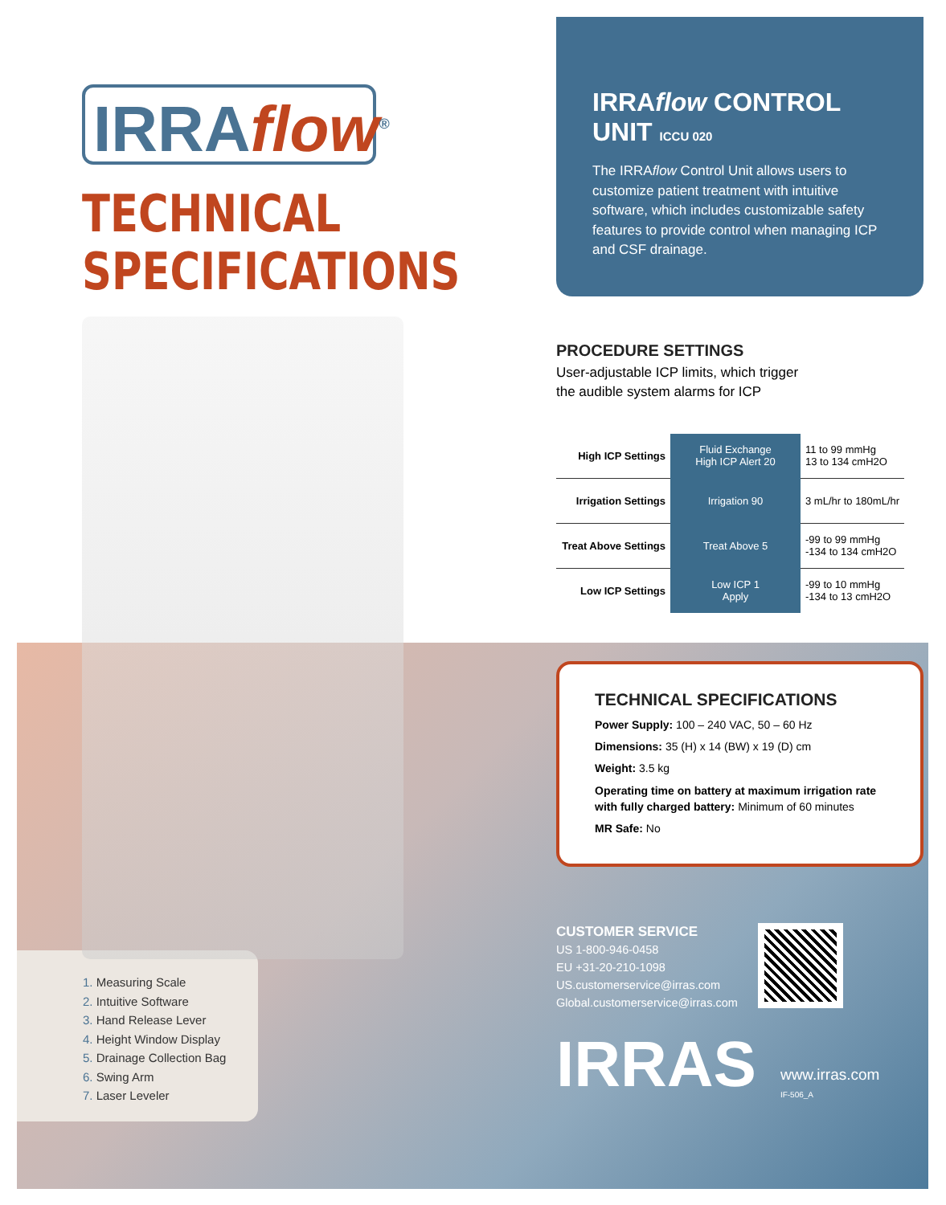1. Measuring Scale
2. Intuitive Software
3. Hand Release Lever
4. Height Window Display
5. Drainage Collection Bag
6. Swing Arm
7. Laser Leveler
IRRAflow<sup>®</sup>
TECHNICAL
SPECIFICATIONS
IRRAflow CONTROL UNIT ICCU 020
The IRRAflow Control Unit allows users to customize patient treatment with intuitive software, which includes customizable safety features to provide control when managing ICP and CSF drainage.
PROCEDURE SETTINGS
User-adjustable ICP limits, which trigger
the audible system alarms for ICP
| High ICP Settings | Fluid Exchange High ICP Alert 20 | 11 to 99 mmHg 13 to 134 cmH2O |
| Irrigation Settings | Irrigation 90 | 3 mL/hr to 180mL/hr |
| Treat Above Settings | Treat Above 5 | -99 to 99 mmHg -134 to 134 cmH2O |
| Low ICP Settings | Low ICP 1 Apply | -99 to 10 mmHg -134 to 13 cmH2O |
TECHNICAL SPECIFICATIONS
Power Supply: 100 – 240 VAC, 50 – 60 Hz
Dimensions: 35 (H) x 14 (BW) x 19 (D) cm
Weight: 3.5 kg
Operating time on battery at maximum irrigation rate with fully charged battery: Minimum of 60 minutes
MR Safe: No
CUSTOMER SERVICE
US 1-800-946-0458
EU +31-20-210-1098
US.customerservice@irras.com
Global.customerservice@irras.com
IRRAS www.irras.com
IF-506_A